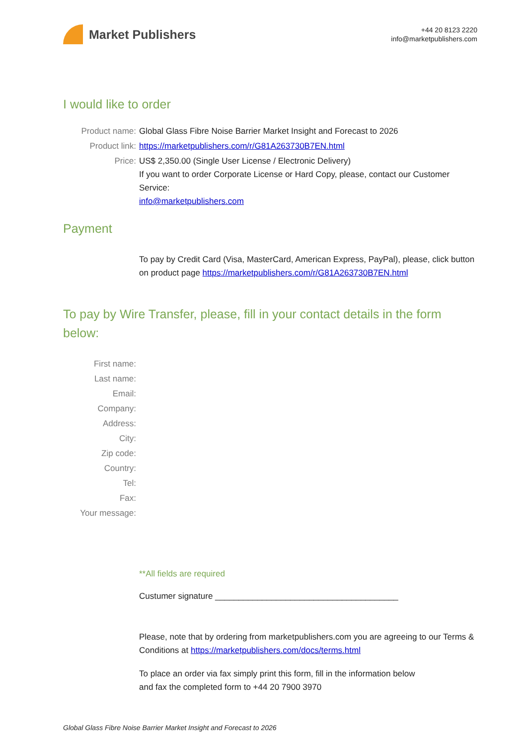Market Publishers
+44 20 8123 2220
info@marketpublishers.com
I would like to order
Product name: Global Glass Fibre Noise Barrier Market Insight and Forecast to 2026
Product link: https://marketpublishers.com/r/G81A263730B7EN.html
Price: US$ 2,350.00 (Single User License / Electronic Delivery)
If you want to order Corporate License or Hard Copy, please, contact our Customer Service:
info@marketpublishers.com
Payment
To pay by Credit Card (Visa, MasterCard, American Express, PayPal), please, click button on product page https://marketpublishers.com/r/G81A263730B7EN.html
To pay by Wire Transfer, please, fill in your contact details in the form below:
First name:
Last name:
Email:
Company:
Address:
City:
Zip code:
Country:
Tel:
Fax:
Your message:
**All fields are required
Custumer signature _______________________________________
Please, note that by ordering from marketpublishers.com you are agreeing to our Terms & Conditions at https://marketpublishers.com/docs/terms.html
To place an order via fax simply print this form, fill in the information below
and fax the completed form to +44 20 7900 3970
Global Glass Fibre Noise Barrier Market Insight and Forecast to 2026